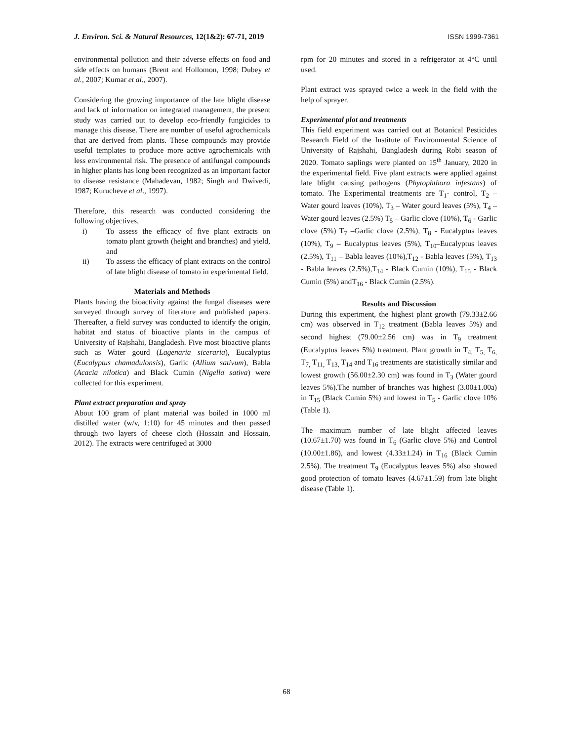J. Environ. Sci. & Natural Resources, 12(1&2): 67-71, 2019 ISSN 1999-7361
environmental pollution and their adverse effects on food and side effects on humans (Brent and Hollomon, 1998; Dubey et al., 2007; Kumar et al., 2007).
Considering the growing importance of the late blight disease and lack of information on integrated management, the present study was carried out to develop eco-friendly fungicides to manage this disease. There are number of useful agrochemicals that are derived from plants. These compounds may provide useful templates to produce more active agrochemicals with less environmental risk. The presence of antifungal compounds in higher plants has long been recognized as an important factor to disease resistance (Mahadevan, 1982; Singh and Dwivedi, 1987; Kurucheve et al., 1997).
Therefore, this research was conducted considering the following objectives,
i) To assess the efficacy of five plant extracts on tomato plant growth (height and branches) and yield, and
ii) To assess the efficacy of plant extracts on the control of late blight disease of tomato in experimental field.
Materials and Methods
Plants having the bioactivity against the fungal diseases were surveyed through survey of literature and published papers. Thereafter, a field survey was conducted to identify the origin, habitat and status of bioactive plants in the campus of University of Rajshahi, Bangladesh. Five most bioactive plants such as Water gourd (Lagenaria siceraria), Eucalyptus (Eucalyptus chamadulonsis), Garlic (Allium sativum), Babla (Acacia nilotica) and Black Cumin (Nigella sativa) were collected for this experiment.
Plant extract preparation and spray
About 100 gram of plant material was boiled in 1000 ml distilled water (w/v, 1:10) for 45 minutes and then passed through two layers of cheese cloth (Hossain and Hossain, 2012). The extracts were centrifuged at 3000
rpm for 20 minutes and stored in a refrigerator at 4°C until used.
Plant extract was sprayed twice a week in the field with the help of sprayer.
Experimental plot and treatments
This field experiment was carried out at Botanical Pesticides Research Field of the Institute of Environmental Science of University of Rajshahi, Bangladesh during Robi season of 2020. Tomato saplings were planted on 15<sup>th</sup> January, 2020 in the experimental field. Five plant extracts were applied against late blight causing pathogens (Phytophthora infestans) of tomato. The Experimental treatments are T<sub>1</sub>- control, T<sub>2</sub> – Water gourd leaves (10%), T<sub>3</sub> – Water gourd leaves (5%), T<sub>4</sub> – Water gourd leaves (2.5%) T<sub>5</sub> – Garlic clove (10%), T<sub>6</sub> - Garlic clove (5%) T<sub>7</sub> –Garlic clove (2.5%), T<sub>8</sub> - Eucalyptus leaves (10%), T<sub>9</sub> – Eucalyptus leaves (5%), T<sub>10</sub>–Eucalyptus leaves (2.5%), T<sub>11</sub> – Babla leaves (10%),T<sub>12</sub> - Babla leaves (5%), T<sub>13</sub> - Babla leaves (2.5%),T<sub>14</sub> - Black Cumin (10%), T<sub>15</sub> - Black Cumin (5%) andT<sub>16</sub> - Black Cumin (2.5%).
Results and Discussion
During this experiment, the highest plant growth (79.33±2.66 cm) was observed in T<sub>12</sub> treatment (Babla leaves 5%) and second highest (79.00±2.56 cm) was in T<sub>9</sub> treatment (Eucalyptus leaves 5%) treatment. Plant growth in T<sub>4,</sub> T<sub>5,</sub> T<sub>6,</sub> T<sub>7,</sub> T<sub>11,</sub> T<sub>13,</sub> T<sub>14</sub> and T<sub>16</sub> treatments are statistically similar and lowest growth (56.00±2.30 cm) was found in T<sub>3</sub> (Water gourd leaves 5%).The number of branches was highest (3.00±1.00a) in T<sub>15</sub> (Black Cumin 5%) and lowest in T<sub>5</sub> - Garlic clove 10% (Table 1).
The maximum number of late blight affected leaves (10.67±1.70) was found in T<sub>6</sub> (Garlic clove 5%) and Control (10.00±1.86), and lowest (4.33±1.24) in T<sub>16</sub> (Black Cumin 2.5%). The treatment T<sub>9</sub> (Eucalyptus leaves 5%) also showed good protection of tomato leaves (4.67±1.59) from late blight disease (Table 1).
68